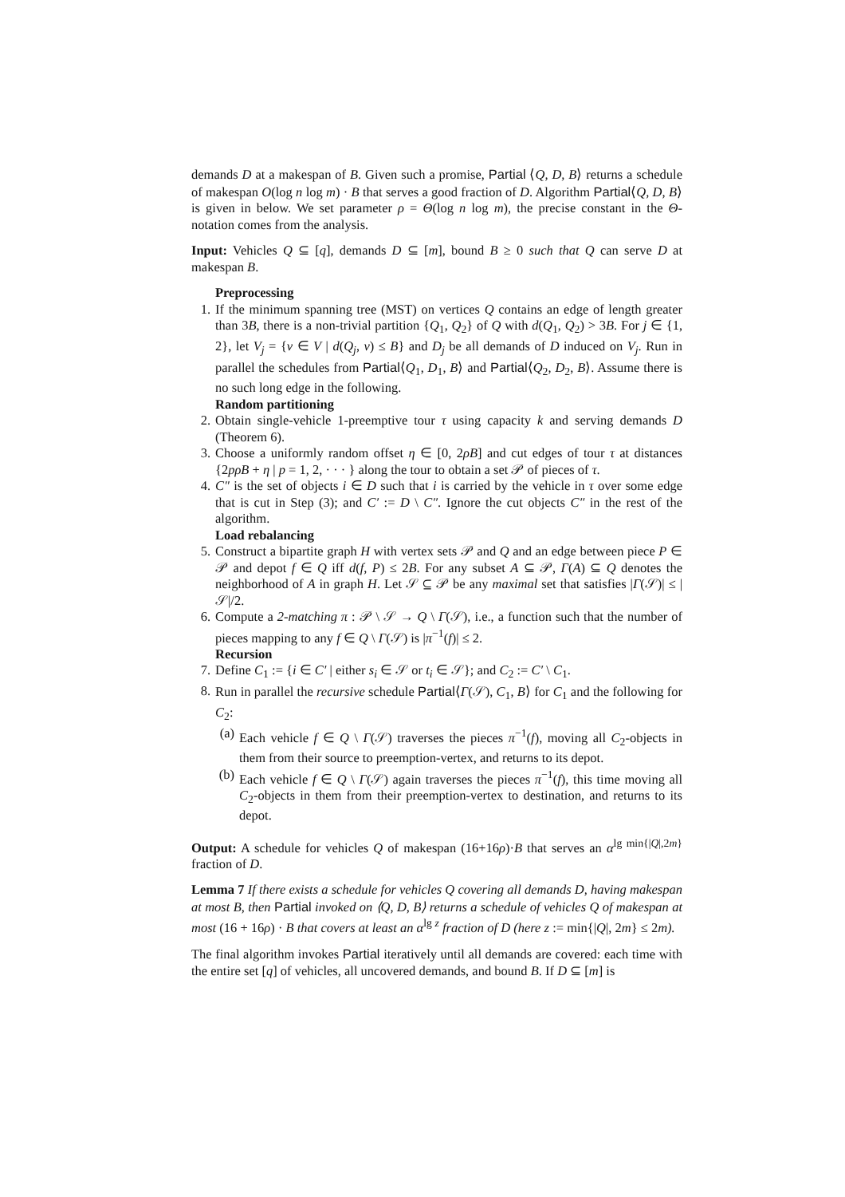demands D at a makespan of B. Given such a promise, Partial ⟨Q, D, B⟩ returns a schedule of makespan O(log n log m) · B that serves a good fraction of D. Algorithm Partial⟨Q, D, B⟩ is given in below. We set parameter ρ = Θ(log n log m), the precise constant in the Θ-notation comes from the analysis.
Input: Vehicles Q ⊆ [q], demands D ⊆ [m], bound B ≥ 0 such that Q can serve D at makespan B.
Preprocessing
1. If the minimum spanning tree (MST) on vertices Q contains an edge of length greater than 3B, there is a non-trivial partition {Q<sub>1</sub>, Q<sub>2</sub>} of Q with d(Q<sub>1</sub>, Q<sub>2</sub>) > 3B. For j ∈ {1, 2}, let V<sub>j</sub> = {v ∈ V | d(Q<sub>j</sub>, v) ≤ B} and D<sub>j</sub> be all demands of D induced on V<sub>j</sub>. Run in parallel the schedules from Partial⟨Q<sub>1</sub>, D<sub>1</sub>, B⟩ and Partial⟨Q<sub>2</sub>, D<sub>2</sub>, B⟩. Assume there is no such long edge in the following.
Random partitioning
2. Obtain single-vehicle 1-preemptive tour τ using capacity k and serving demands D (Theorem 6).
3. Choose a uniformly random offset η ∈ [0, 2ρB] and cut edges of tour τ at distances {2pρB + η | p = 1, 2, · · · } along the tour to obtain a set 𝒫 of pieces of τ.
4. C″ is the set of objects i ∈ D such that i is carried by the vehicle in τ over some edge that is cut in Step (3); and C′ := D \ C″. Ignore the cut objects C″ in the rest of the algorithm.
Load rebalancing
5. Construct a bipartite graph H with vertex sets 𝒫 and Q and an edge between piece P ∈ 𝒫 and depot f ∈ Q iff d(f, P) ≤ 2B. For any subset A ⊆ 𝒫, Γ(A) ⊆ Q denotes the neighborhood of A in graph H. Let 𝒮 ⊆ 𝒫 be any maximal set that satisfies |Γ(𝒮)| ≤ |𝒮|/2.
6. Compute a 2-matching π : 𝒫 \ 𝒮 → Q \ Γ(𝒮), i.e., a function such that the number of pieces mapping to any f ∈ Q \ Γ(𝒮) is |π<sup>−1</sup>(f)| ≤ 2.
Recursion
7. Define C<sub>1</sub> := {i ∈ C′ | either s<sub>i</sub> ∈ 𝒮 or t<sub>i</sub> ∈ 𝒮}; and C<sub>2</sub> := C′ \ C<sub>1</sub>.
8. Run in parallel the recursive schedule Partial⟨Γ(𝒮), C<sub>1</sub>, B⟩ for C<sub>1</sub> and the following for C<sub>2</sub>:
(a) Each vehicle f ∈ Q \ Γ(𝒮) traverses the pieces π<sup>−1</sup>(f), moving all C<sub>2</sub>-objects in them from their source to preemption-vertex, and returns to its depot.
(b) Each vehicle f ∈ Q \ Γ(𝒮) again traverses the pieces π<sup>−1</sup>(f), this time moving all C<sub>2</sub>-objects in them from their preemption-vertex to destination, and returns to its depot.
Output: A schedule for vehicles Q of makespan (16+16ρ)·B that serves an α<sup>lg min{|Q|,2m}</sup> fraction of D.
Lemma 7 If there exists a schedule for vehicles Q covering all demands D, having makespan at most B, then Partial invoked on ⟨Q, D, B⟩ returns a schedule of vehicles Q of makespan at most (16 + 16ρ) · B that covers at least an α<sup>lg z</sup> fraction of D (here z := min{|Q|, 2m} ≤ 2m).
The final algorithm invokes Partial iteratively until all demands are covered: each time with the entire set [q] of vehicles, all uncovered demands, and bound B. If D ⊆ [m] is